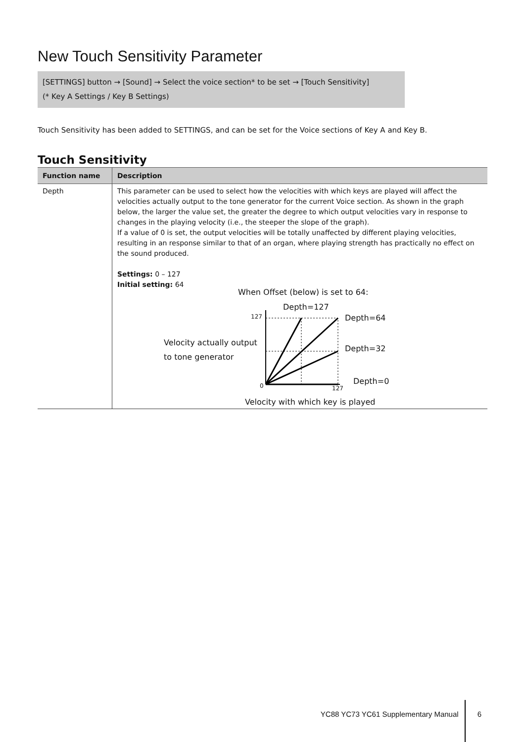New Touch Sensitivity Parameter
[SETTINGS] button → [Sound] → Select the voice section* to be set → [Touch Sensitivity]
(* Key A Settings / Key B Settings)
Touch Sensitivity has been added to SETTINGS, and can be set for the Voice sections of Key A and Key B.
Touch Sensitivity
| Function name | Description |
| --- | --- |
| Depth | This parameter can be used to select how the velocities with which keys are played will affect the velocities actually output to the tone generator for the current Voice section. As shown in the graph below, the larger the value set, the greater the degree to which output velocities vary in response to changes in the playing velocity (i.e., the steeper the slope of the graph). If a value of 0 is set, the output velocities will be totally unaffected by different playing velocities, resulting in an response similar to that of an organ, where playing strength has practically no effect on the sound produced. Settings: 0 – 127 Initial setting: 64 When Offset (below) is set to 64: Depth=127 Depth=64 Velocity actually output to tone generator Depth=32 Depth=0 Velocity with which key is played 127 0 127 |
YC88 YC73 YC61 Supplementary Manual 6